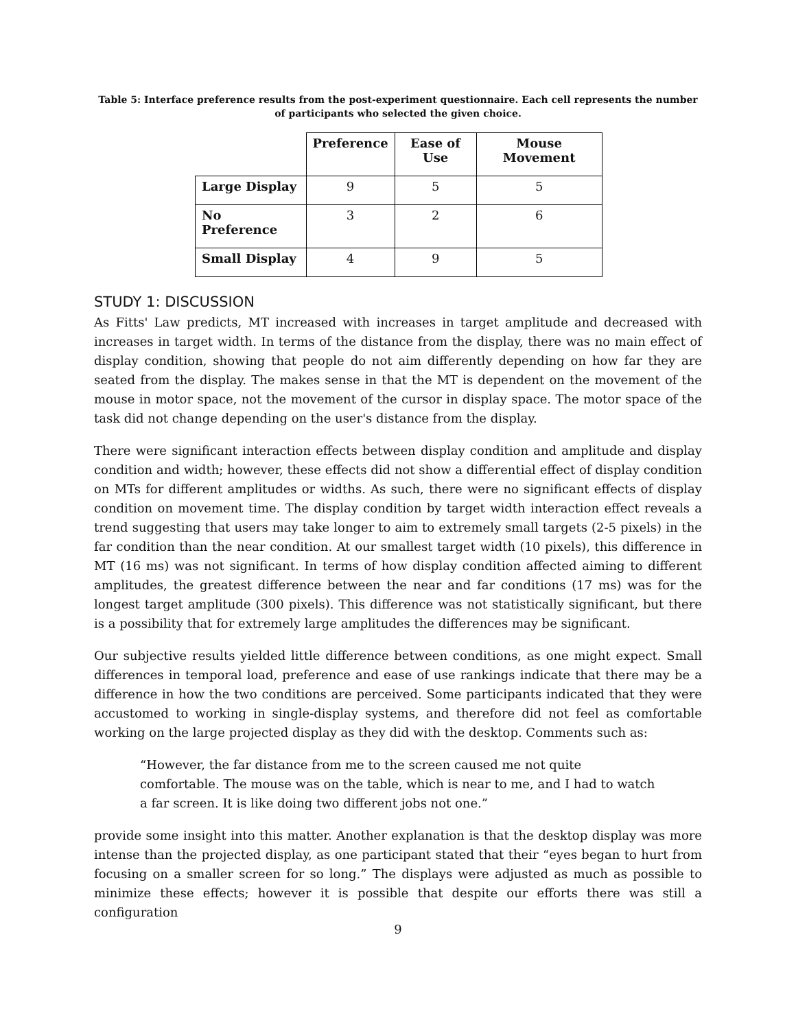Table 5: Interface preference results from the post-experiment questionnaire. Each cell represents the number of participants who selected the given choice.
| | Preference | Ease of Use | Mouse Movement |
| --- | --- | --- | --- |
| Large Display | 9 | 5 | 5 |
| No Preference | 3 | 2 | 6 |
| Small Display | 4 | 9 | 5 |
STUDY 1: DISCUSSION
As Fitts' Law predicts, MT increased with increases in target amplitude and decreased with increases in target width. In terms of the distance from the display, there was no main effect of display condition, showing that people do not aim differently depending on how far they are seated from the display. The makes sense in that the MT is dependent on the movement of the mouse in motor space, not the movement of the cursor in display space. The motor space of the task did not change depending on the user's distance from the display.
There were significant interaction effects between display condition and amplitude and display condition and width; however, these effects did not show a differential effect of display condition on MTs for different amplitudes or widths. As such, there were no significant effects of display condition on movement time. The display condition by target width interaction effect reveals a trend suggesting that users may take longer to aim to extremely small targets (2-5 pixels) in the far condition than the near condition. At our smallest target width (10 pixels), this difference in MT (16 ms) was not significant. In terms of how display condition affected aiming to different amplitudes, the greatest difference between the near and far conditions (17 ms) was for the longest target amplitude (300 pixels). This difference was not statistically significant, but there is a possibility that for extremely large amplitudes the differences may be significant.
Our subjective results yielded little difference between conditions, as one might expect. Small differences in temporal load, preference and ease of use rankings indicate that there may be a difference in how the two conditions are perceived. Some participants indicated that they were accustomed to working in single-display systems, and therefore did not feel as comfortable working on the large projected display as they did with the desktop. Comments such as:
“However, the far distance from me to the screen caused me not quite comfortable. The mouse was on the table, which is near to me, and I had to watch a far screen. It is like doing two different jobs not one.”
provide some insight into this matter. Another explanation is that the desktop display was more intense than the projected display, as one participant stated that their “eyes began to hurt from focusing on a smaller screen for so long.” The displays were adjusted as much as possible to minimize these effects; however it is possible that despite our efforts there was still a configuration
9